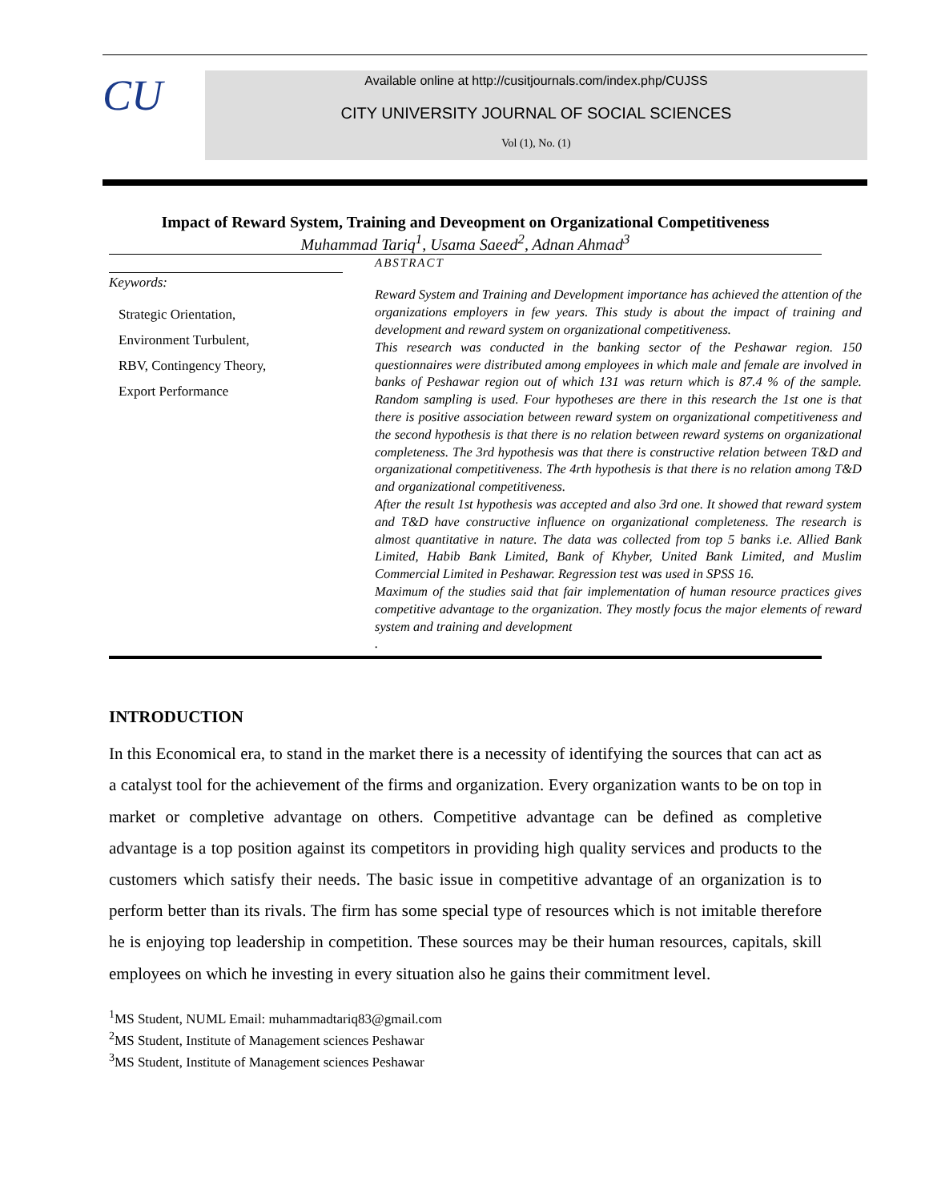CU
Available online at http://cusitjournals.com/index.php/CUJSS
CITY UNIVERSITY JOURNAL OF SOCIAL SCIENCES
Vol (1), No. (1)
Impact of Reward System, Training and Deveopment on Organizational Competitiveness
Muhammad Tariq<sup>1</sup>, Usama Saeed<sup>2</sup>, Adnan Ahmad<sup>3</sup>
Keywords:
Strategic Orientation,
Environment Turbulent,
RBV, Contingency Theory,
Export Performance
ABSTRACT
Reward System and Training and Development importance has achieved the attention of the organizations employers in few years. This study is about the impact of training and development and reward system on organizational competitiveness.
This research was conducted in the banking sector of the Peshawar region. 150 questionnaires were distributed among employees in which male and female are involved in banks of Peshawar region out of which 131 was return which is 87.4 % of the sample. Random sampling is used. Four hypotheses are there in this research the 1st one is that there is positive association between reward system on organizational competitiveness and the second hypothesis is that there is no relation between reward systems on organizational completeness. The 3rd hypothesis was that there is constructive relation between T&D and organizational competitiveness. The 4rth hypothesis is that there is no relation among T&D and organizational competitiveness.
After the result 1st hypothesis was accepted and also 3rd one. It showed that reward system and T&D have constructive influence on organizational completeness. The research is almost quantitative in nature. The data was collected from top 5 banks i.e. Allied Bank Limited, Habib Bank Limited, Bank of Khyber, United Bank Limited, and Muslim Commercial Limited in Peshawar. Regression test was used in SPSS 16.
Maximum of the studies said that fair implementation of human resource practices gives competitive advantage to the organization. They mostly focus the major elements of reward system and training and development
.
INTRODUCTION
In this Economical era, to stand in the market there is a necessity of identifying the sources that can act as a catalyst tool for the achievement of the firms and organization. Every organization wants to be on top in market or completive advantage on others. Competitive advantage can be defined as completive advantage is a top position against its competitors in providing high quality services and products to the customers which satisfy their needs. The basic issue in competitive advantage of an organization is to perform better than its rivals. The firm has some special type of resources which is not imitable therefore he is enjoying top leadership in competition. These sources may be their human resources, capitals, skill employees on which he investing in every situation also he gains their commitment level.
<sup>1</sup> MS Student, NUML Email: muhammadtariq83@gmail.com
<sup>2</sup> MS Student, Institute of Management sciences Peshawar
<sup>3</sup> MS Student, Institute of Management sciences Peshawar